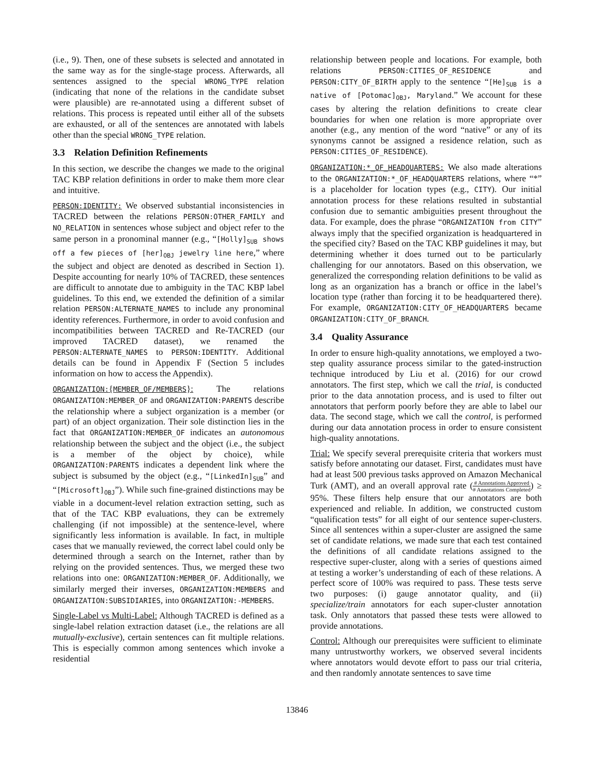(i.e., 9). Then, one of these subsets is selected and annotated in the same way as for the single-stage process. Afterwards, all sentences assigned to the special WRONG_TYPE relation (indicating that none of the relations in the candidate subset were plausible) are re-annotated using a different subset of relations. This process is repeated until either all of the subsets are exhausted, or all of the sentences are annotated with labels other than the special WRONG_TYPE relation.
3.3 Relation Definition Refinements
In this section, we describe the changes we made to the original TAC KBP relation definitions in order to make them more clear and intuitive.
PERSON:IDENTITY: We observed substantial inconsistencies in TACRED between the relations PERSON:OTHER_FAMILY and NO_RELATION in sentences whose subject and object refer to the same person in a pronominal manner (e.g., “[Holly]<sub>SUB</sub> shows off a few pieces of [her]<sub>OBJ</sub> jewelry line here,” where the subject and object are denoted as described in Section 1). Despite accounting for nearly 10% of TACRED, these sentences are difficult to annotate due to ambiguity in the TAC KBP label guidelines. To this end, we extended the definition of a similar relation PERSON:ALTERNATE_NAMES to include any pronominal identity references. Furthermore, in order to avoid confusion and incompatibilities between TACRED and Re-TACRED (our improved TACRED dataset), we renamed the PERSON:ALTERNATE_NAMES to PERSON:IDENTITY. Additional details can be found in Appendix F (Section 5 includes information on how to access the Appendix).
ORGANIZATION:{MEMBER_OF/MEMBERS}: The relations ORGANIZATION:MEMBER_OF and ORGANIZATION:PARENTS describe the relationship where a subject organization is a member (or part) of an object organization. Their sole distinction lies in the fact that ORGANIZATION:MEMBER_OF indicates an autonomous relationship between the subject and the object (i.e., the subject is a member of the object by choice), while ORGANIZATION:PARENTS indicates a dependent link where the subject is subsumed by the object (e.g., “[LinkedIn]<sub>SUB</sub>” and “[Microsoft]<sub>OBJ</sub>”). While such fine-grained distinctions may be viable in a document-level relation extraction setting, such as that of the TAC KBP evaluations, they can be extremely challenging (if not impossible) at the sentence-level, where significantly less information is available. In fact, in multiple cases that we manually reviewed, the correct label could only be determined through a search on the Internet, rather than by relying on the provided sentences. Thus, we merged these two relations into one: ORGANIZATION:MEMBER_OF. Additionally, we similarly merged their inverses, ORGANIZATION:MEMBERS and ORGANIZATION:SUBSIDIARIES, into ORGANIZATION:-MEMBERS.
Single-Label vs Multi-Label: Although TACRED is defined as a single-label relation extraction dataset (i.e., the relations are all mutually-exclusive), certain sentences can fit multiple relations. This is especially common among sentences which invoke a residential
relationship between people and locations. For example, both relations PERSON:CITIES_OF_RESIDENCE and PERSON:CITY_OF_BIRTH apply to the sentence “[He]<sub>SUB</sub> is a native of [Potomac]<sub>OBJ</sub>, Maryland.” We account for these cases by altering the relation definitions to create clear boundaries for when one relation is more appropriate over another (e.g., any mention of the word “native” or any of its synonyms cannot be assigned a residence relation, such as PERSON:CITIES_OF_RESIDENCE).
ORGANIZATION:*_OF_HEADQUARTERS: We also made alterations to the ORGANIZATION:*_OF_HEADQUARTERS relations, where “*” is a placeholder for location types (e.g., CITY). Our initial annotation process for these relations resulted in substantial confusion due to semantic ambiguities present throughout the data. For example, does the phrase “ORGANIZATION from CITY” always imply that the specified organization is headquartered in the specified city? Based on the TAC KBP guidelines it may, but determining whether it does turned out to be particularly challenging for our annotators. Based on this observation, we generalized the corresponding relation definitions to be valid as long as an organization has a branch or office in the label’s location type (rather than forcing it to be headquartered there). For example, ORGANIZATION:CITY_OF_HEADQUARTERS became ORGANIZATION:CITY_OF_BRANCH.
3.4 Quality Assurance
In order to ensure high-quality annotations, we employed a two-step quality assurance process similar to the gated-instruction technique introduced by Liu et al. (2016) for our crowd annotators. The first step, which we call the trial, is conducted prior to the data annotation process, and is used to filter out annotators that perform poorly before they are able to label our data. The second stage, which we call the control, is performed during our data annotation process in order to ensure consistent high-quality annotations.
Trial: We specify several prerequisite criteria that workers must satisfy before annotating our dataset. First, candidates must have had at least 500 previous tasks approved on Amazon Mechanical Turk (AMT), and an overall approval rate (# Annotations Approved # Annotations Completed) ≥ 95%. These filters help ensure that our annotators are both experienced and reliable. In addition, we constructed custom “qualification tests” for all eight of our sentence super-clusters. Since all sentences within a super-cluster are assigned the same set of candidate relations, we made sure that each test contained the definitions of all candidate relations assigned to the respective super-cluster, along with a series of questions aimed at testing a worker’s understanding of each of these relations. A perfect score of 100% was required to pass. These tests serve two purposes: (i) gauge annotator quality, and (ii) specialize/train annotators for each super-cluster annotation task. Only annotators that passed these tests were allowed to provide annotations.
Control: Although our prerequisites were sufficient to eliminate many untrustworthy workers, we observed several incidents where annotators would devote effort to pass our trial criteria, and then randomly annotate sentences to save time
13846